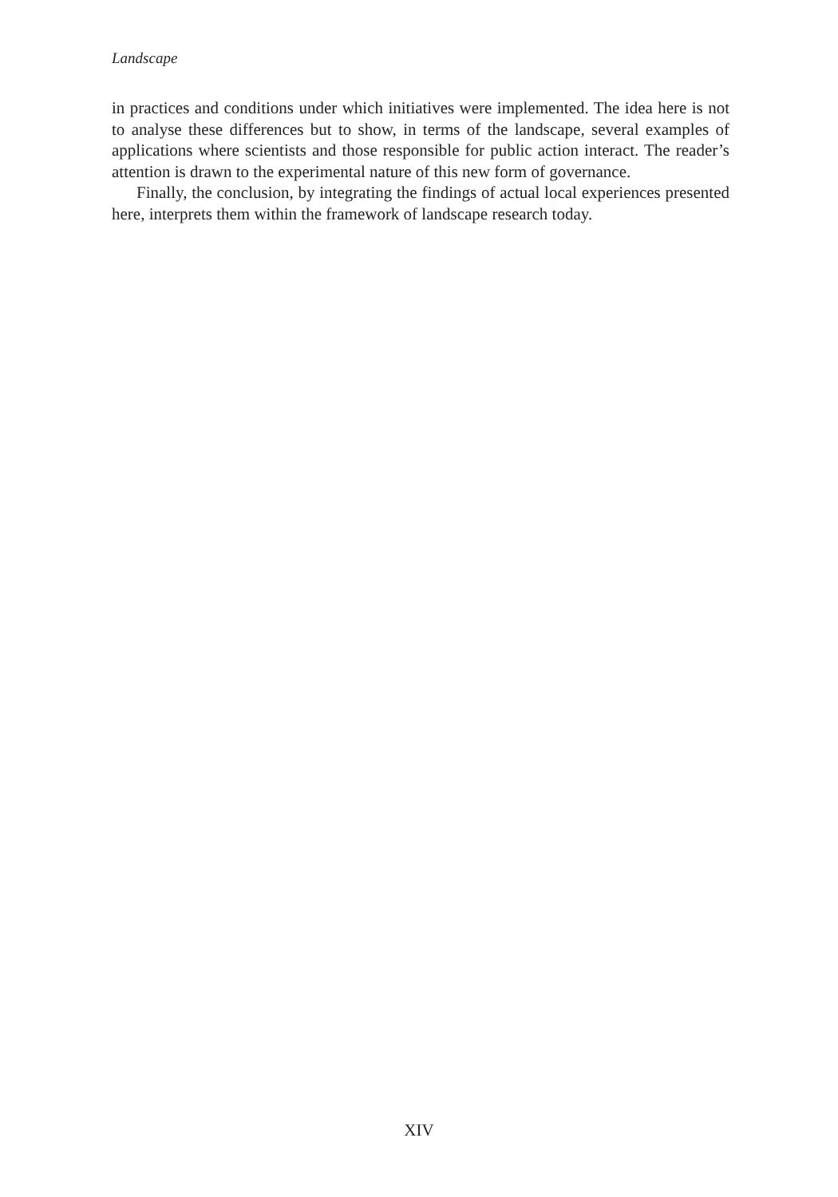Landscape
in practices and conditions under which initiatives were implemented. The idea here is not to analyse these differences but to show, in terms of the landscape, several examples of applications where scientists and those responsible for public action interact. The reader’s attention is drawn to the experimental nature of this new form of governance.
Finally, the conclusion, by integrating the findings of actual local experiences presented here, interprets them within the framework of landscape research today.
XIV